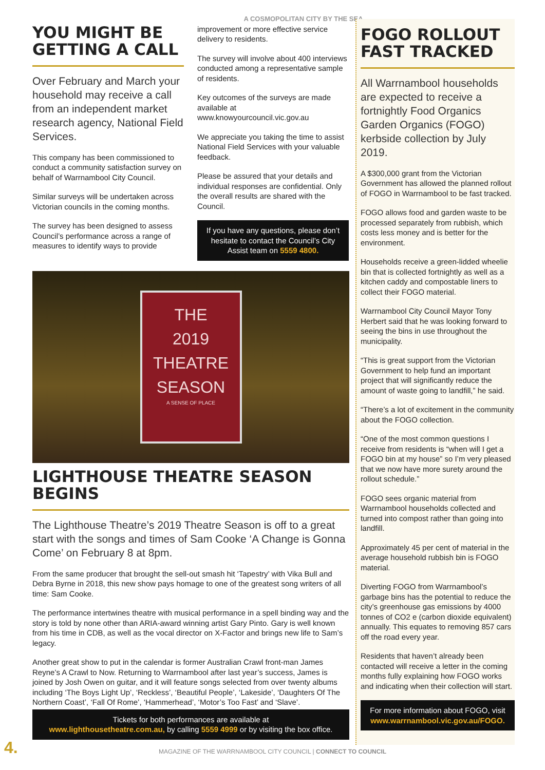A COSMOPOLITAN CITY BY THE SEA
YOU MIGHT BE GETTING A CALL
Over February and March your household may receive a call from an independent market research agency, National Field Services.
This company has been commissioned to conduct a community satisfaction survey on behalf of Warrnambool City Council.
Similar surveys will be undertaken across Victorian councils in the coming months.
The survey has been designed to assess Council’s performance across a range of measures to identify ways to provide
improvement or more effective service delivery to residents.
The survey will involve about 400 interviews conducted among a representative sample of residents.
Key outcomes of the surveys are made available at www.knowyourcouncil.vic.gov.au
We appreciate you taking the time to assist National Field Services with your valuable feedback.
Please be assured that your details and individual responses are confidential. Only the overall results are shared with the Council.
If you have any questions, please don’t hesitate to contact the Council’s City Assist team on 5559 4800.
THE
2019
THEATRE
SEASON
A SENSE OF PLACE
LIGHTHOUSE THEATRE SEASON BEGINS
The Lighthouse Theatre’s 2019 Theatre Season is off to a great start with the songs and times of Sam Cooke ‘A Change is Gonna Come’ on February 8 at 8pm.
From the same producer that brought the sell-out smash hit ‘Tapestry’ with Vika Bull and Debra Byrne in 2018, this new show pays homage to one of the greatest song writers of all time: Sam Cooke.
The performance intertwines theatre with musical performance in a spell binding way and the story is told by none other than ARIA-award winning artist Gary Pinto. Gary is well known from his time in CDB, as well as the vocal director on X-Factor and brings new life to Sam’s legacy.
Another great show to put in the calendar is former Australian Crawl front-man James Reyne’s A Crawl to Now. Returning to Warrnambool after last year’s success, James is joined by Josh Owen on guitar, and it will feature songs selected from over twenty albums including ‘The Boys Light Up’, ‘Reckless’, ‘Beautiful People’, ‘Lakeside’, ‘Daughters Of The Northern Coast’, ‘Fall Of Rome’, ‘Hammerhead’, ‘Motor’s Too Fast’ and ‘Slave’.
Tickets for both performances are available at
www.lighthousetheatre.com.au, by calling 5559 4999 or by visiting the box office.
FOGO ROLLOUT FAST TRACKED
All Warrnambool households are expected to receive a fortnightly Food Organics Garden Organics (FOGO) kerbside collection by July 2019.
A $300,000 grant from the Victorian Government has allowed the planned rollout of FOGO in Warrnambool to be fast tracked.
FOGO allows food and garden waste to be processed separately from rubbish, which costs less money and is better for the environment.
Households receive a green-lidded wheelie bin that is collected fortnightly as well as a kitchen caddy and compostable liners to collect their FOGO material.
Warrnambool City Council Mayor Tony Herbert said that he was looking forward to seeing the bins in use throughout the municipality.
“This is great support from the Victorian Government to help fund an important project that will significantly reduce the amount of waste going to landfill,” he said.
“There’s a lot of excitement in the community about the FOGO collection.
“One of the most common questions I receive from residents is “when will I get a FOGO bin at my house” so I’m very pleased that we now have more surety around the rollout schedule.”
FOGO sees organic material from Warrnambool households collected and turned into compost rather than going into landfill.
Approximately 45 per cent of material in the average household rubbish bin is FOGO material.
Diverting FOGO from Warrnambool’s garbage bins has the potential to reduce the city’s greenhouse gas emissions by 4000 tonnes of CO2 e (carbon dioxide equivalent) annually. This equates to removing 857 cars off the road every year.
Residents that haven’t already been contacted will receive a letter in the coming months fully explaining how FOGO works and indicating when their collection will start.
For more information about FOGO, visit www.warrnambool.vic.gov.au/FOGO.
4.
MAGAZINE OF THE WARRNAMBOOL CITY COUNCIL | CONNECT TO COUNCIL